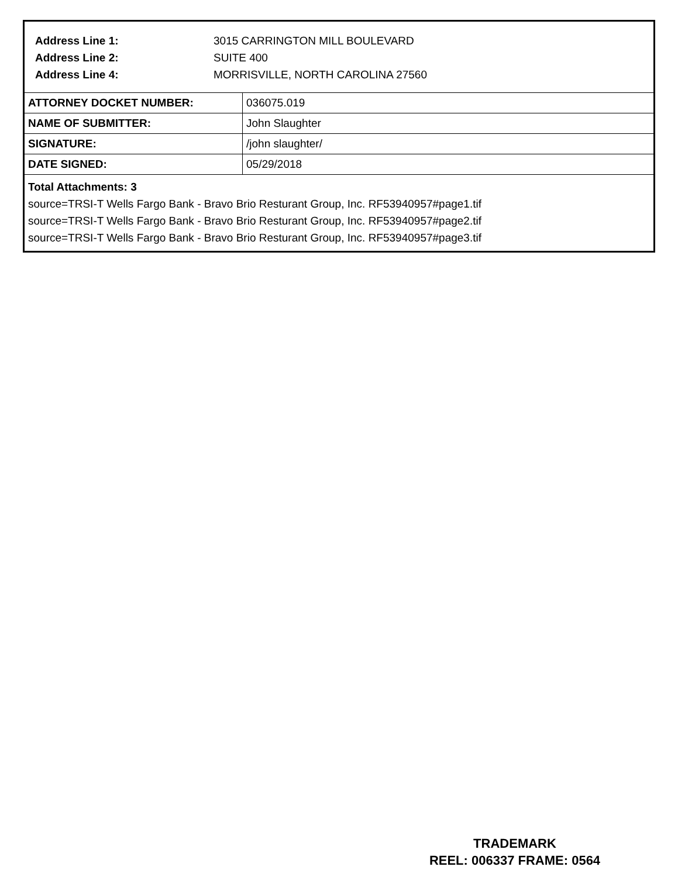Address Line 1: 3015 CARRINGTON MILL BOULEVARD
Address Line 2: SUITE 400
Address Line 4: MORRISVILLE, NORTH CAROLINA 27560
| ATTORNEY DOCKET NUMBER: | 036075.019 |
| NAME OF SUBMITTER: | John Slaughter |
| SIGNATURE: | /john slaughter/ |
| DATE SIGNED: | 05/29/2018 |
Total Attachments: 3
source=TRSI-T Wells Fargo Bank - Bravo Brio Resturant Group, Inc. RF53940957#page1.tif
source=TRSI-T Wells Fargo Bank - Bravo Brio Resturant Group, Inc. RF53940957#page2.tif
source=TRSI-T Wells Fargo Bank - Bravo Brio Resturant Group, Inc. RF53940957#page3.tif
TRADEMARK
REEL: 006337 FRAME: 0564